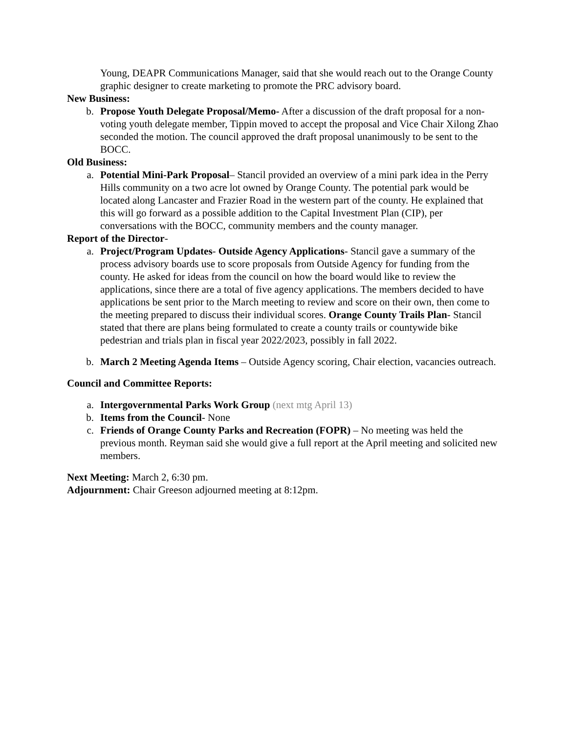Young, DEAPR Communications Manager, said that she would reach out to the Orange County graphic designer to create marketing to promote the PRC advisory board.
New Business:
b. Propose Youth Delegate Proposal/Memo- After a discussion of the draft proposal for a non-voting youth delegate member, Tippin moved to accept the proposal and Vice Chair Xilong Zhao seconded the motion. The council approved the draft proposal unanimously to be sent to the BOCC.
Old Business:
a. Potential Mini-Park Proposal– Stancil provided an overview of a mini park idea in the Perry Hills community on a two acre lot owned by Orange County. The potential park would be located along Lancaster and Frazier Road in the western part of the county. He explained that this will go forward as a possible addition to the Capital Investment Plan (CIP), per conversations with the BOCC, community members and the county manager.
Report of the Director-
a. Project/Program Updates- Outside Agency Applications- Stancil gave a summary of the process advisory boards use to score proposals from Outside Agency for funding from the county. He asked for ideas from the council on how the board would like to review the applications, since there are a total of five agency applications. The members decided to have applications be sent prior to the March meeting to review and score on their own, then come to the meeting prepared to discuss their individual scores. Orange County Trails Plan- Stancil stated that there are plans being formulated to create a county trails or countywide bike pedestrian and trials plan in fiscal year 2022/2023, possibly in fall 2022.
b. March 2 Meeting Agenda Items – Outside Agency scoring, Chair election, vacancies outreach.
Council and Committee Reports:
a. Intergovernmental Parks Work Group (next mtg April 13)
b. Items from the Council- None
c. Friends of Orange County Parks and Recreation (FOPR) – No meeting was held the previous month. Reyman said she would give a full report at the April meeting and solicited new members.
Next Meeting: March 2, 6:30 pm.
Adjournment: Chair Greeson adjourned meeting at 8:12pm.